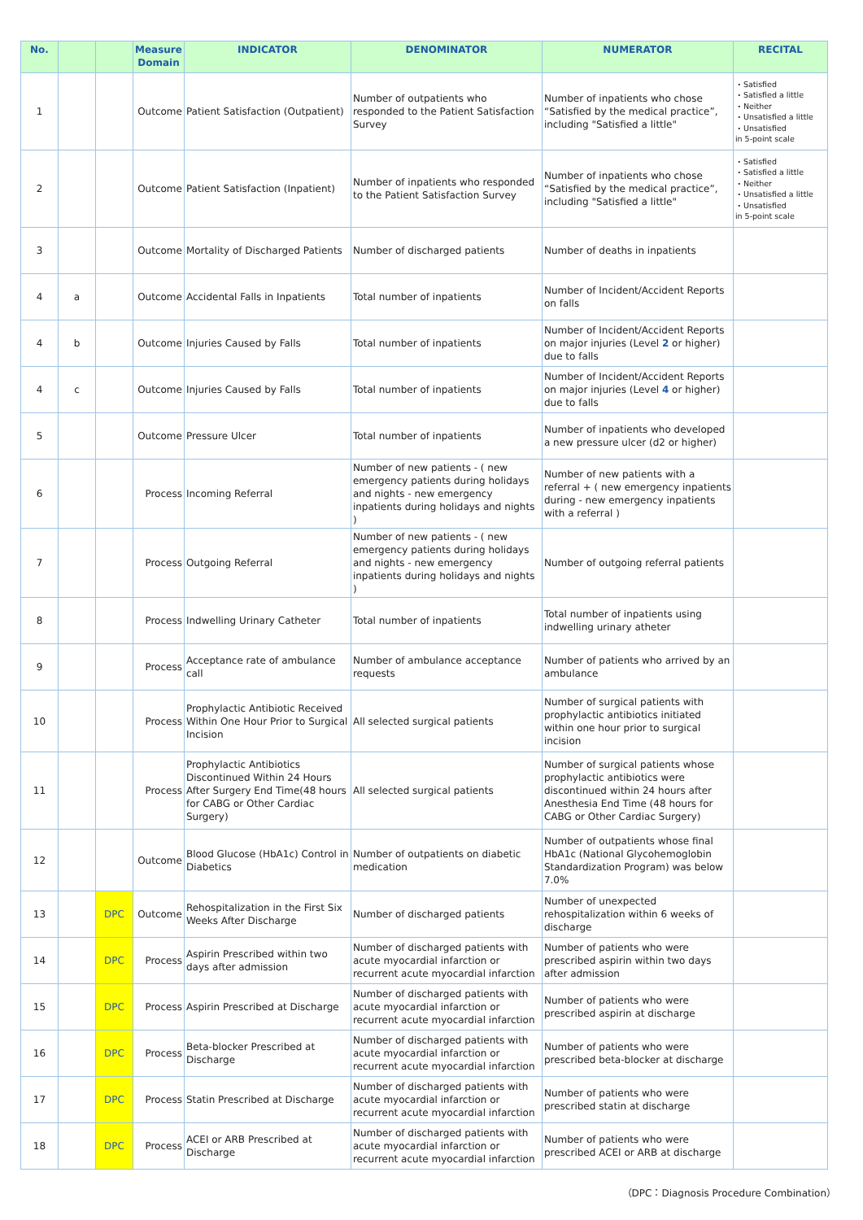| No. | | | Measure Domain | INDICATOR | DENOMINATOR | NUMERATOR | RECITAL |
| --- | --- | --- | --- | --- | --- | --- | --- |
| 1 | | | Outcome | Patient Satisfaction (Outpatient) | Number of outpatients who responded to the Patient Satisfaction Survey | Number of inpatients who chose “Satisfied by the medical practice”, including "Satisfied a little" | ・Satisfied ・Satisfied a little ・Neither ・Unsatisfied a little ・Unsatisfied in 5-point scale |
| 2 | | | Outcome | Patient Satisfaction (Inpatient) | Number of inpatients who responded to the Patient Satisfaction Survey | Number of inpatients who chose “Satisfied by the medical practice”, including "Satisfied a little" | ・Satisfied ・Satisfied a little ・Neither ・Unsatisfied a little ・Unsatisfied in 5-point scale |
| 3 | | | Outcome | Mortality of Discharged Patients | Number of discharged patients | Number of deaths in inpatients | |
| 4 | a | | Outcome | Accidental Falls in Inpatients | Total number of inpatients | Number of Incident/Accident Reports on falls | |
| 4 | b | | Outcome | Injuries Caused by Falls | Total number of inpatients | Number of Incident/Accident Reports on major injuries (Level 2 or higher) due to falls | |
| 4 | c | | Outcome | Injuries Caused by Falls | Total number of inpatients | Number of Incident/Accident Reports on major injuries (Level 4 or higher) due to falls | |
| 5 | | | Outcome | Pressure Ulcer | Total number of inpatients | Number of inpatients who developed a new pressure ulcer (d2 or higher) | |
| 6 | | | Process | Incoming Referral | Number of new patients - ( new emergency patients during holidays and nights - new emergency inpatients during holidays and nights ) | Number of new patients with a referral + ( new emergency inpatients during - new emergency inpatients with a referral ) | |
| 7 | | | Process | Outgoing Referral | Number of new patients - ( new emergency patients during holidays and nights - new emergency inpatients during holidays and nights ) | Number of outgoing referral patients | |
| 8 | | | Process | Indwelling Urinary Catheter | Total number of inpatients | Total number of inpatients using indwelling urinary atheter | |
| 9 | | | Process | Acceptance rate of ambulance call | Number of ambulance acceptance requests | Number of patients who arrived by an ambulance | |
| 10 | | | Process | Prophylactic Antibiotic Received Within One Hour Prior to Surgical Incision | All selected surgical patients | Number of surgical patients with prophylactic antibiotics initiated within one hour prior to surgical incision | |
| 11 | | | Process | Prophylactic Antibiotics Discontinued Within 24 Hours After Surgery End Time(48 hours for CABG or Other Cardiac Surgery) | All selected surgical patients | Number of surgical patients whose prophylactic antibiotics were discontinued within 24 hours after Anesthesia End Time (48 hours for CABG or Other Cardiac Surgery) | |
| 12 | | | Outcome | Blood Glucose (HbA1c) Control in Diabetics | Number of outpatients on diabetic medication | Number of outpatients whose final HbA1c (National Glycohemoglobin Standardization Program) was below 7.0% | |
| 13 | | DPC | Outcome | Rehospitalization in the First Six Weeks After Discharge | Number of discharged patients | Number of unexpected rehospitalization within 6 weeks of discharge | |
| 14 | | DPC | Process | Aspirin Prescribed within two days after admission | Number of discharged patients with acute myocardial infarction or recurrent acute myocardial infarction | Number of patients who were prescribed aspirin within two days after admission | |
| 15 | | DPC | Process | Aspirin Prescribed at Discharge | Number of discharged patients with acute myocardial infarction or recurrent acute myocardial infarction | Number of patients who were prescribed aspirin at discharge | |
| 16 | | DPC | Process | Beta-blocker Prescribed at Discharge | Number of discharged patients with acute myocardial infarction or recurrent acute myocardial infarction | Number of patients who were prescribed beta-blocker at discharge | |
| 17 | | DPC | Process | Statin Prescribed at Discharge | Number of discharged patients with acute myocardial infarction or recurrent acute myocardial infarction | Number of patients who were prescribed statin at discharge | |
| 18 | | DPC | Process | ACEI or ARB Prescribed at Discharge | Number of discharged patients with acute myocardial infarction or recurrent acute myocardial infarction | Number of patients who were prescribed ACEI or ARB at discharge | |
（DPC：Diagnosis Procedure Combination）